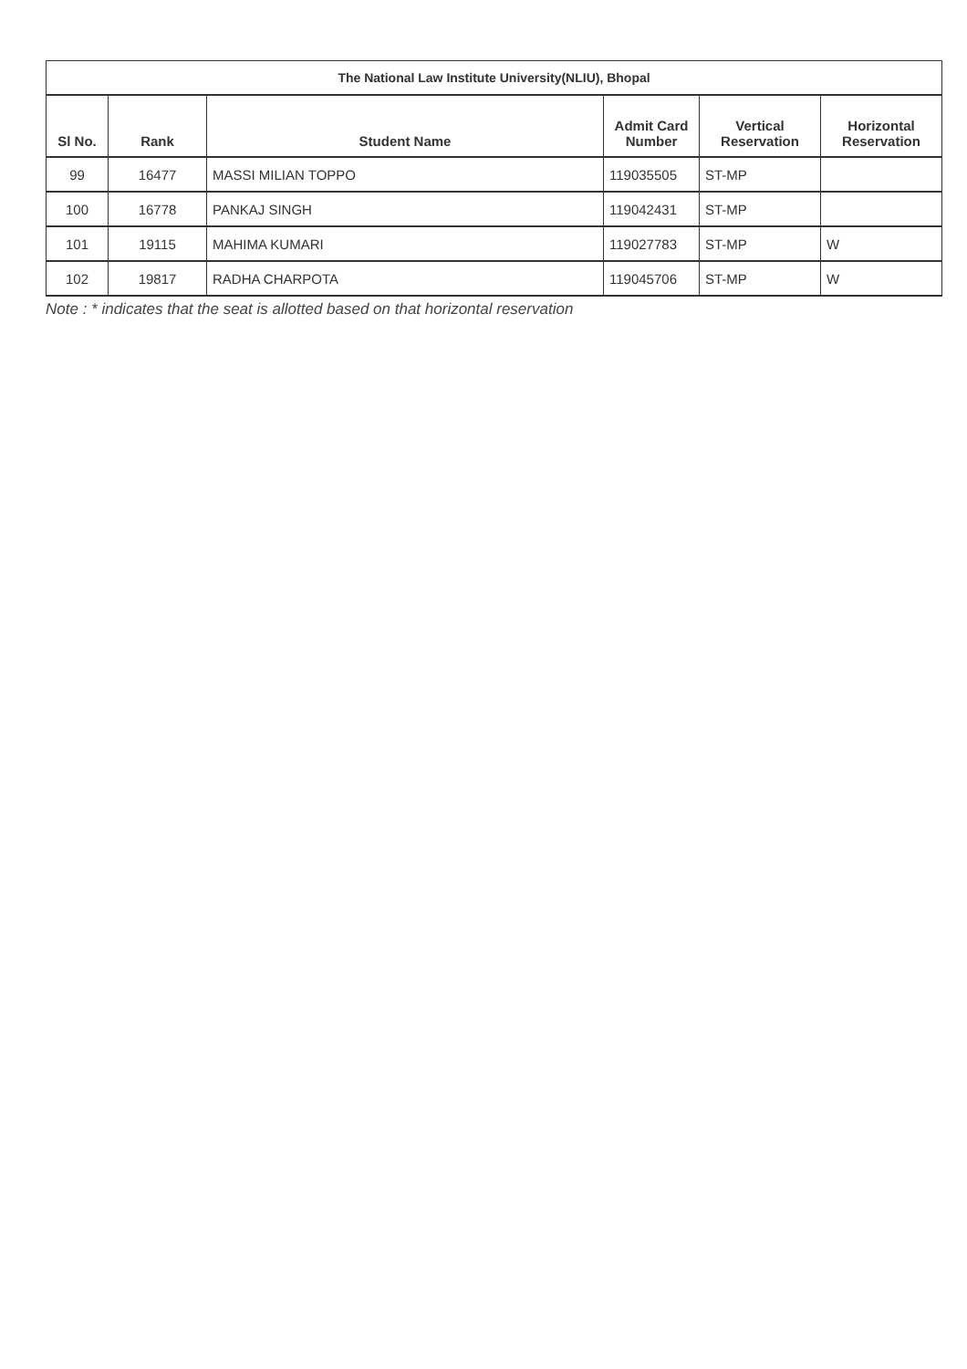| The National Law Institute University(NLIU), Bhopal | | | | | |
| --- | --- | --- | --- | --- | --- |
| Sl No. | Rank | Student Name | Admit Card Number | Vertical Reservation | Horizontal Reservation |
| 99 | 16477 | MASSI MILIAN TOPPO | 119035505 | ST-MP | |
| 100 | 16778 | PANKAJ SINGH | 119042431 | ST-MP | |
| 101 | 19115 | MAHIMA KUMARI | 119027783 | ST-MP | W |
| 102 | 19817 | RADHA CHARPOTA | 119045706 | ST-MP | W |
Note : * indicates that the seat is allotted based on that horizontal reservation